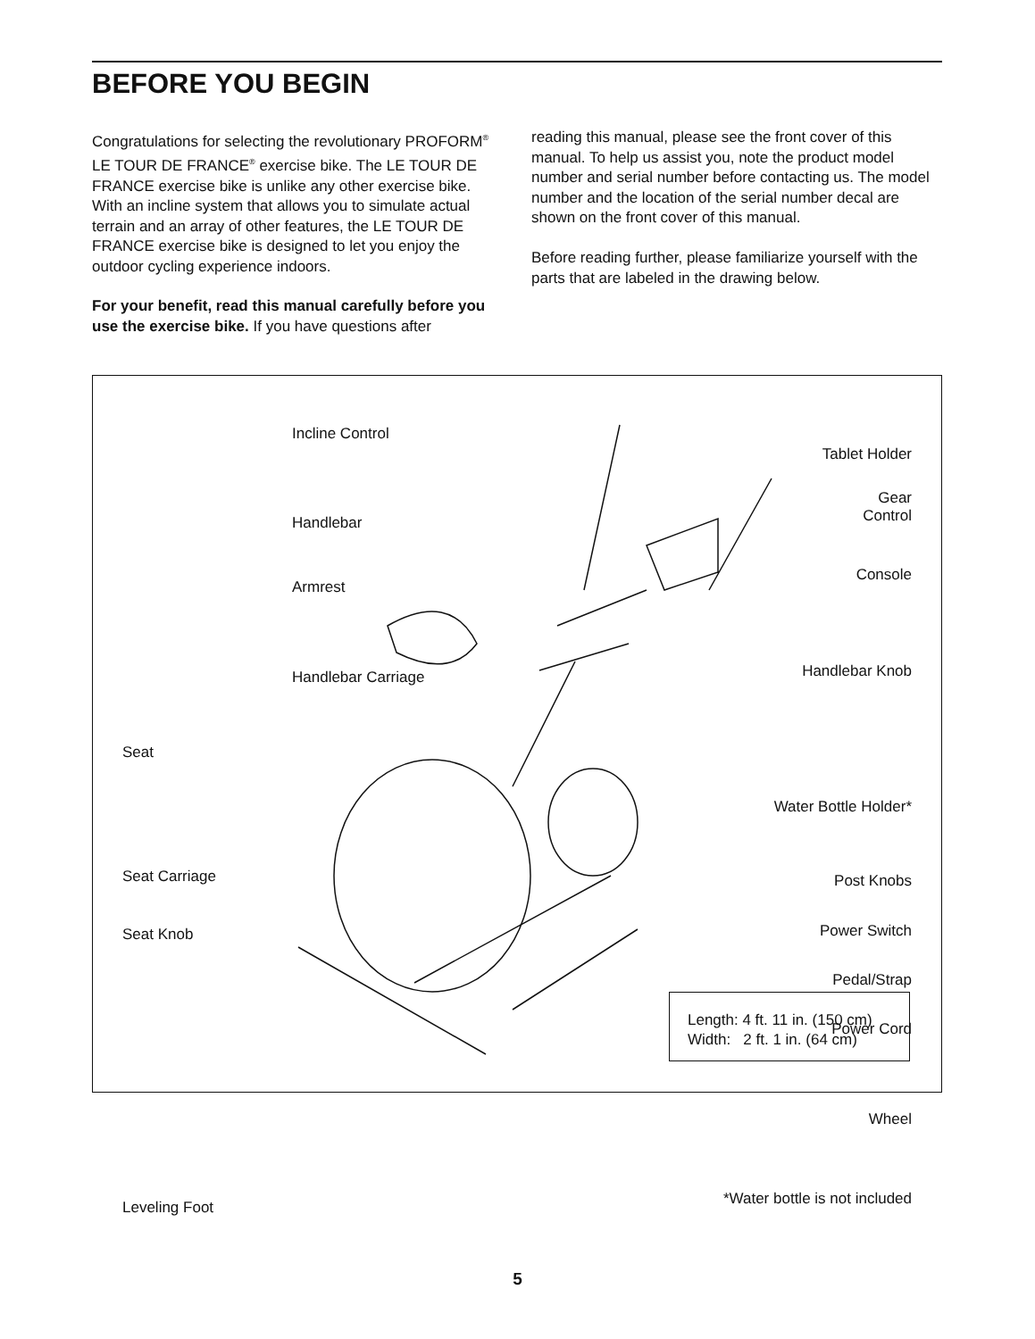BEFORE YOU BEGIN
Congratulations for selecting the revolutionary PROFORM<sup>®</sup> LE TOUR DE FRANCE<sup>®</sup> exercise bike. The LE TOUR DE FRANCE exercise bike is unlike any other exercise bike. With an incline system that allows you to simulate actual terrain and an array of other features, the LE TOUR DE FRANCE exercise bike is designed to let you enjoy the outdoor cycling experience indoors.
For your benefit, read this manual carefully before you use the exercise bike. If you have questions after
reading this manual, please see the front cover of this manual. To help us assist you, note the product model number and serial number before contacting us. The model number and the location of the serial number decal are shown on the front cover of this manual.
Before reading further, please familiarize yourself with the parts that are labeled in the drawing below.
Incline Control
Handlebar
Armrest
Handlebar Carriage
Seat
Seat Carriage
Seat Knob
Leveling Foot
Tablet Holder
Gear
Control
Console
Handlebar Knob
Water Bottle Holder*
Post Knobs
Power Switch
Pedal/Strap
Power Cord
Wheel
*Water bottle is not included
Length: 4 ft. 11 in. (150 cm)
Width: 2 ft. 1 in. (64 cm)
5